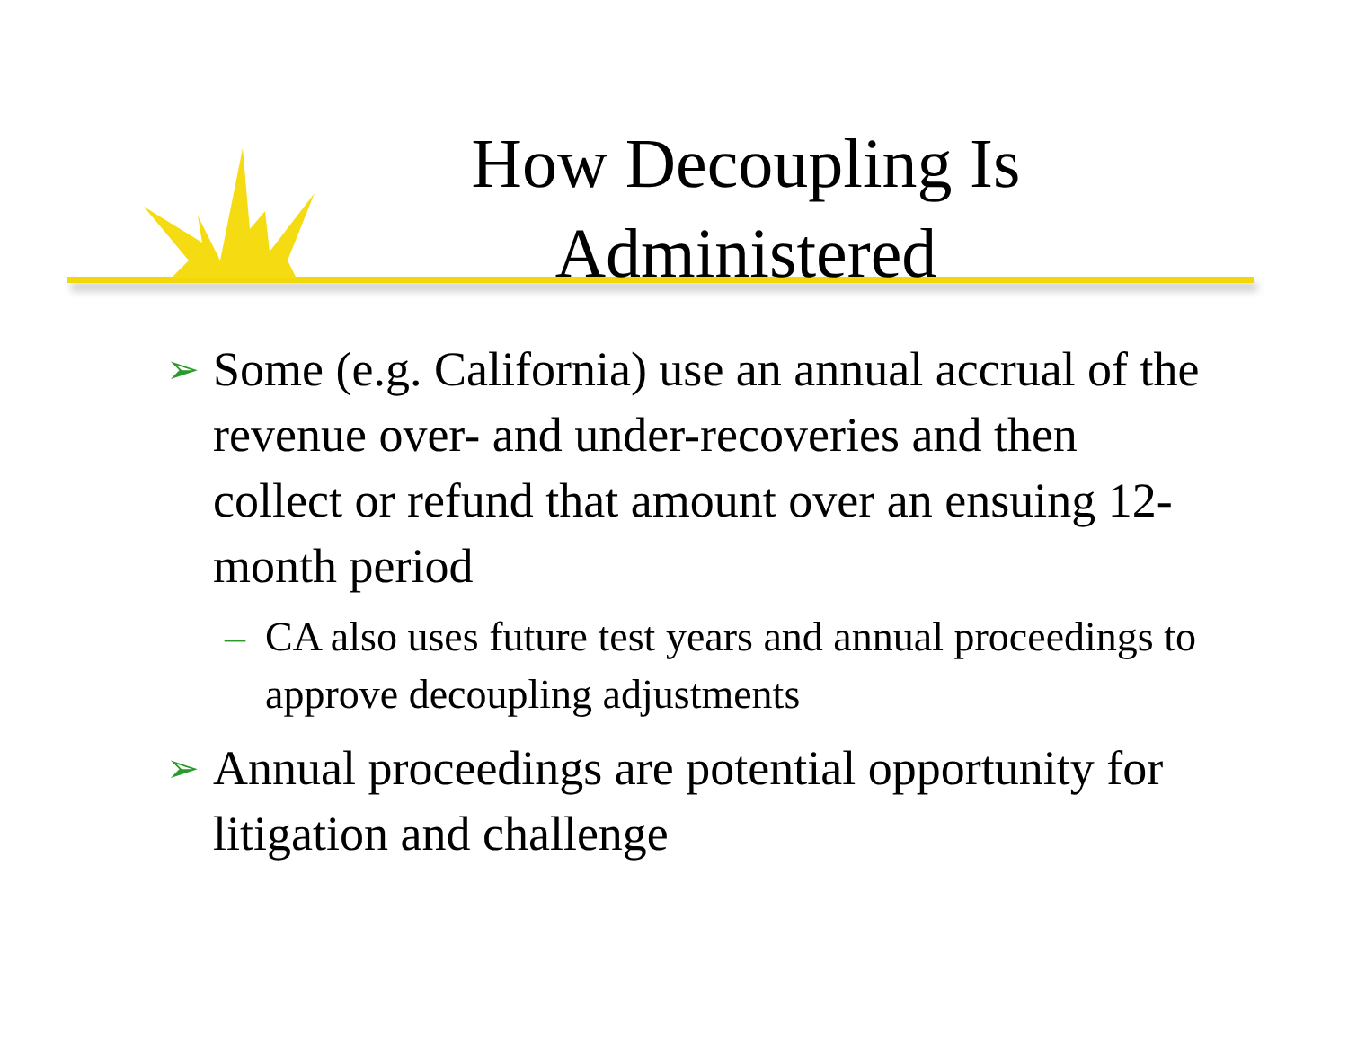How Decoupling Is Administered
➢ Some (e.g. California) use an annual accrual of the revenue over- and under-recoveries and then collect or refund that amount over an ensuing 12-month period
– CA also uses future test years and annual proceedings to approve decoupling adjustments
➢ Annual proceedings are potential opportunity for litigation and challenge